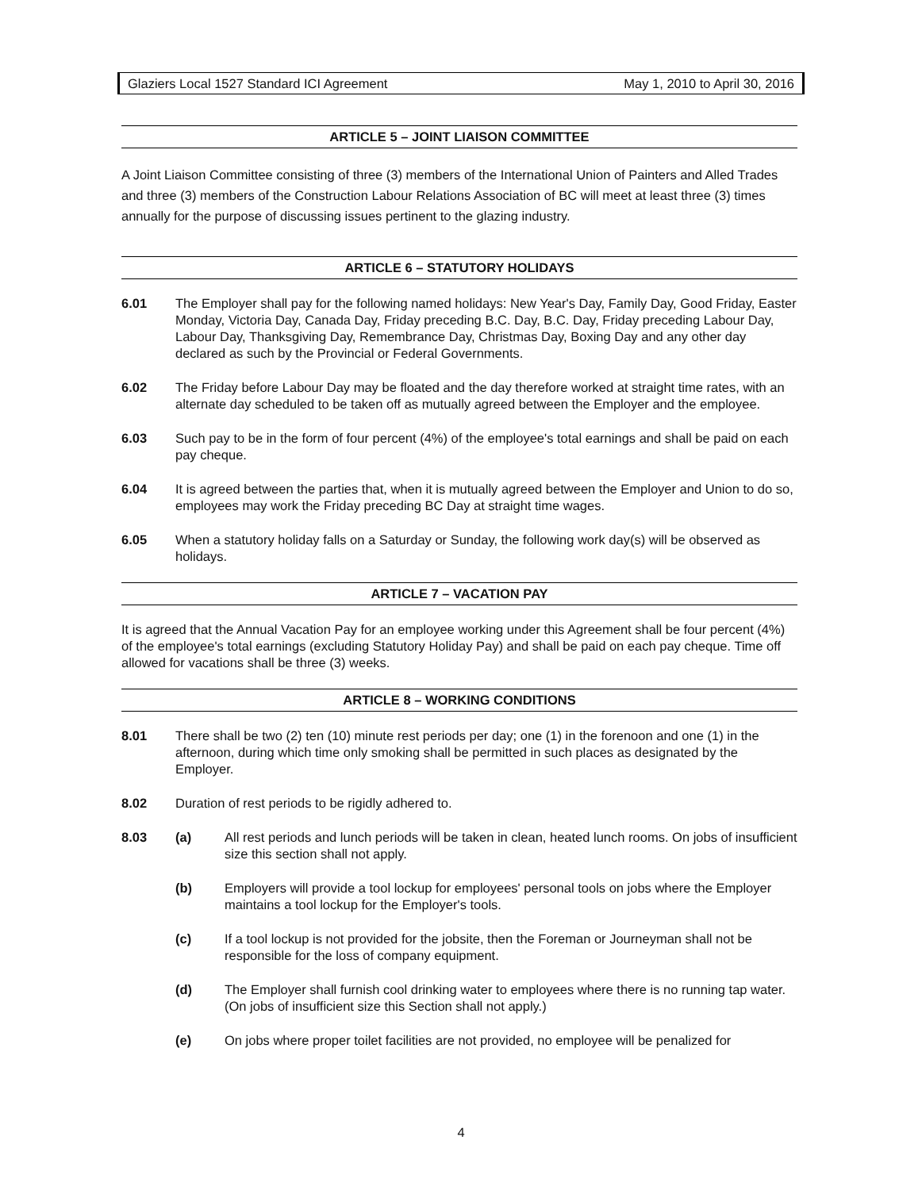Glaziers Local 1527 Standard ICI Agreement May 1, 2010 to April 30, 2016
ARTICLE 5 – JOINT LIAISON COMMITTEE
A Joint Liaison Committee consisting of three (3) members of the International Union of Painters and Alled Trades and three (3) members of the Construction Labour Relations Association of BC will meet at least three (3) times annually for the purpose of discussing issues pertinent to the glazing industry.
ARTICLE 6 – STATUTORY HOLIDAYS
6.01 The Employer shall pay for the following named holidays: New Year's Day, Family Day, Good Friday, Easter Monday, Victoria Day, Canada Day, Friday preceding B.C. Day, B.C. Day, Friday preceding Labour Day, Labour Day, Thanksgiving Day, Remembrance Day, Christmas Day, Boxing Day and any other day declared as such by the Provincial or Federal Governments.
6.02 The Friday before Labour Day may be floated and the day therefore worked at straight time rates, with an alternate day scheduled to be taken off as mutually agreed between the Employer and the employee.
6.03 Such pay to be in the form of four percent (4%) of the employee's total earnings and shall be paid on each pay cheque.
6.04 It is agreed between the parties that, when it is mutually agreed between the Employer and Union to do so, employees may work the Friday preceding BC Day at straight time wages.
6.05 When a statutory holiday falls on a Saturday or Sunday, the following work day(s) will be observed as holidays.
ARTICLE 7 – VACATION PAY
It is agreed that the Annual Vacation Pay for an employee working under this Agreement shall be four percent (4%) of the employee's total earnings (excluding Statutory Holiday Pay) and shall be paid on each pay cheque. Time off allowed for vacations shall be three (3) weeks.
ARTICLE 8 – WORKING CONDITIONS
8.01 There shall be two (2) ten (10) minute rest periods per day; one (1) in the forenoon and one (1) in the afternoon, during which time only smoking shall be permitted in such places as designated by the Employer.
8.02 Duration of rest periods to be rigidly adhered to.
8.03 (a) All rest periods and lunch periods will be taken in clean, heated lunch rooms. On jobs of insufficient size this section shall not apply.
(b) Employers will provide a tool lockup for employees' personal tools on jobs where the Employer maintains a tool lockup for the Employer's tools.
(c) If a tool lockup is not provided for the jobsite, then the Foreman or Journeyman shall not be responsible for the loss of company equipment.
(d) The Employer shall furnish cool drinking water to employees where there is no running tap water. (On jobs of insufficient size this Section shall not apply.)
(e) On jobs where proper toilet facilities are not provided, no employee will be penalized for
4